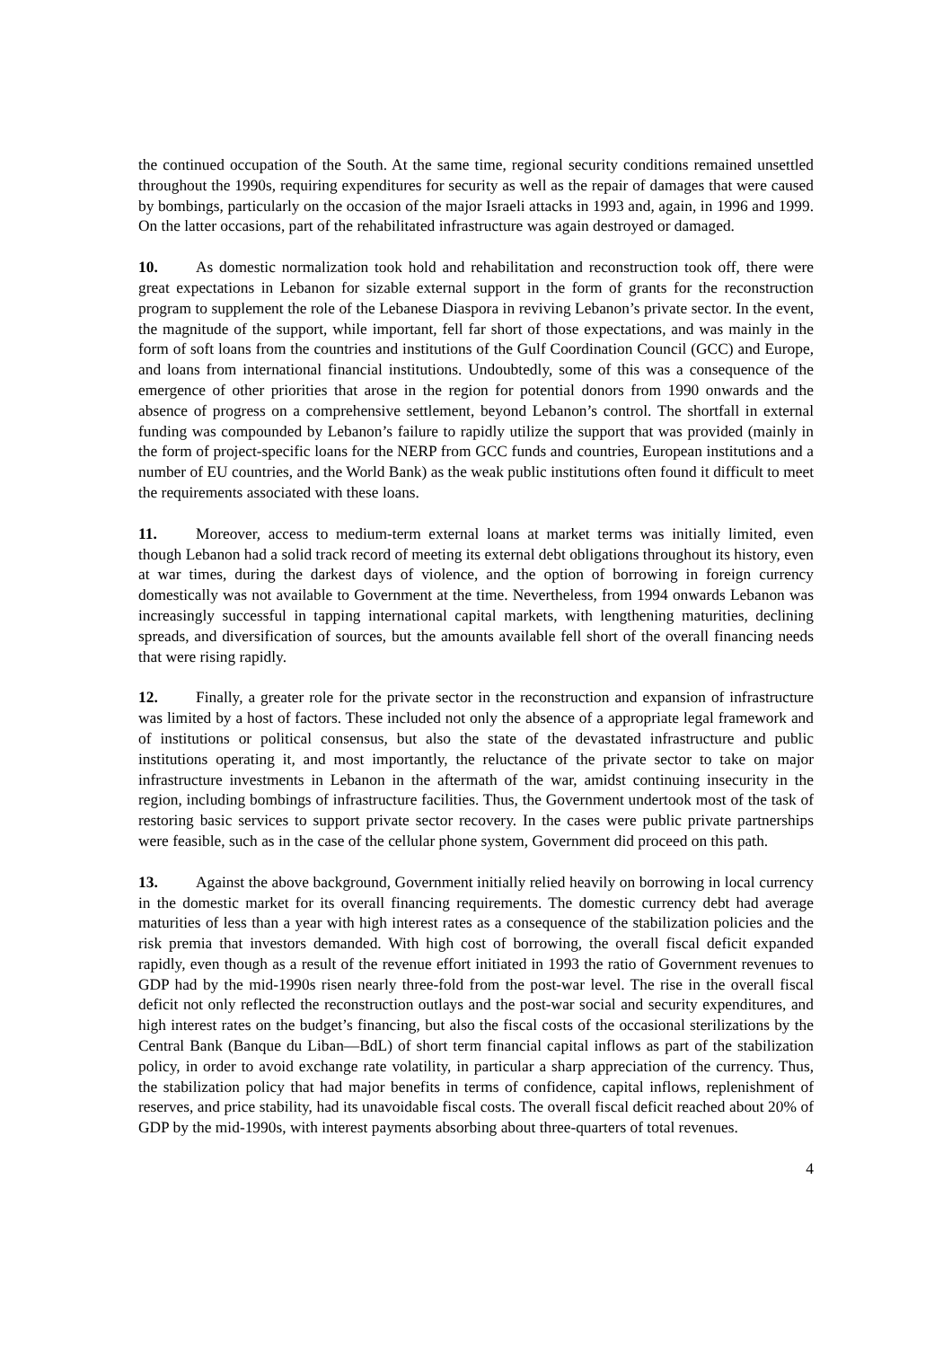the continued occupation of the South. At the same time, regional security conditions remained unsettled throughout the 1990s, requiring expenditures for security as well as the repair of damages that were caused by bombings, particularly on the occasion of the major Israeli attacks in 1993 and, again, in 1996 and 1999. On the latter occasions, part of the rehabilitated infrastructure was again destroyed or damaged.
10. As domestic normalization took hold and rehabilitation and reconstruction took off, there were great expectations in Lebanon for sizable external support in the form of grants for the reconstruction program to supplement the role of the Lebanese Diaspora in reviving Lebanon’s private sector. In the event, the magnitude of the support, while important, fell far short of those expectations, and was mainly in the form of soft loans from the countries and institutions of the Gulf Coordination Council (GCC) and Europe, and loans from international financial institutions. Undoubtedly, some of this was a consequence of the emergence of other priorities that arose in the region for potential donors from 1990 onwards and the absence of progress on a comprehensive settlement, beyond Lebanon’s control. The shortfall in external funding was compounded by Lebanon’s failure to rapidly utilize the support that was provided (mainly in the form of project-specific loans for the NERP from GCC funds and countries, European institutions and a number of EU countries, and the World Bank) as the weak public institutions often found it difficult to meet the requirements associated with these loans.
11. Moreover, access to medium-term external loans at market terms was initially limited, even though Lebanon had a solid track record of meeting its external debt obligations throughout its history, even at war times, during the darkest days of violence, and the option of borrowing in foreign currency domestically was not available to Government at the time. Nevertheless, from 1994 onwards Lebanon was increasingly successful in tapping international capital markets, with lengthening maturities, declining spreads, and diversification of sources, but the amounts available fell short of the overall financing needs that were rising rapidly.
12. Finally, a greater role for the private sector in the reconstruction and expansion of infrastructure was limited by a host of factors. These included not only the absence of a appropriate legal framework and of institutions or political consensus, but also the state of the devastated infrastructure and public institutions operating it, and most importantly, the reluctance of the private sector to take on major infrastructure investments in Lebanon in the aftermath of the war, amidst continuing insecurity in the region, including bombings of infrastructure facilities. Thus, the Government undertook most of the task of restoring basic services to support private sector recovery. In the cases were public private partnerships were feasible, such as in the case of the cellular phone system, Government did proceed on this path.
13. Against the above background, Government initially relied heavily on borrowing in local currency in the domestic market for its overall financing requirements. The domestic currency debt had average maturities of less than a year with high interest rates as a consequence of the stabilization policies and the risk premia that investors demanded. With high cost of borrowing, the overall fiscal deficit expanded rapidly, even though as a result of the revenue effort initiated in 1993 the ratio of Government revenues to GDP had by the mid-1990s risen nearly three-fold from the post-war level. The rise in the overall fiscal deficit not only reflected the reconstruction outlays and the post-war social and security expenditures, and high interest rates on the budget’s financing, but also the fiscal costs of the occasional sterilizations by the Central Bank (Banque du Liban—BdL) of short term financial capital inflows as part of the stabilization policy, in order to avoid exchange rate volatility, in particular a sharp appreciation of the currency. Thus, the stabilization policy that had major benefits in terms of confidence, capital inflows, replenishment of reserves, and price stability, had its unavoidable fiscal costs. The overall fiscal deficit reached about 20% of GDP by the mid-1990s, with interest payments absorbing about three-quarters of total revenues.
4